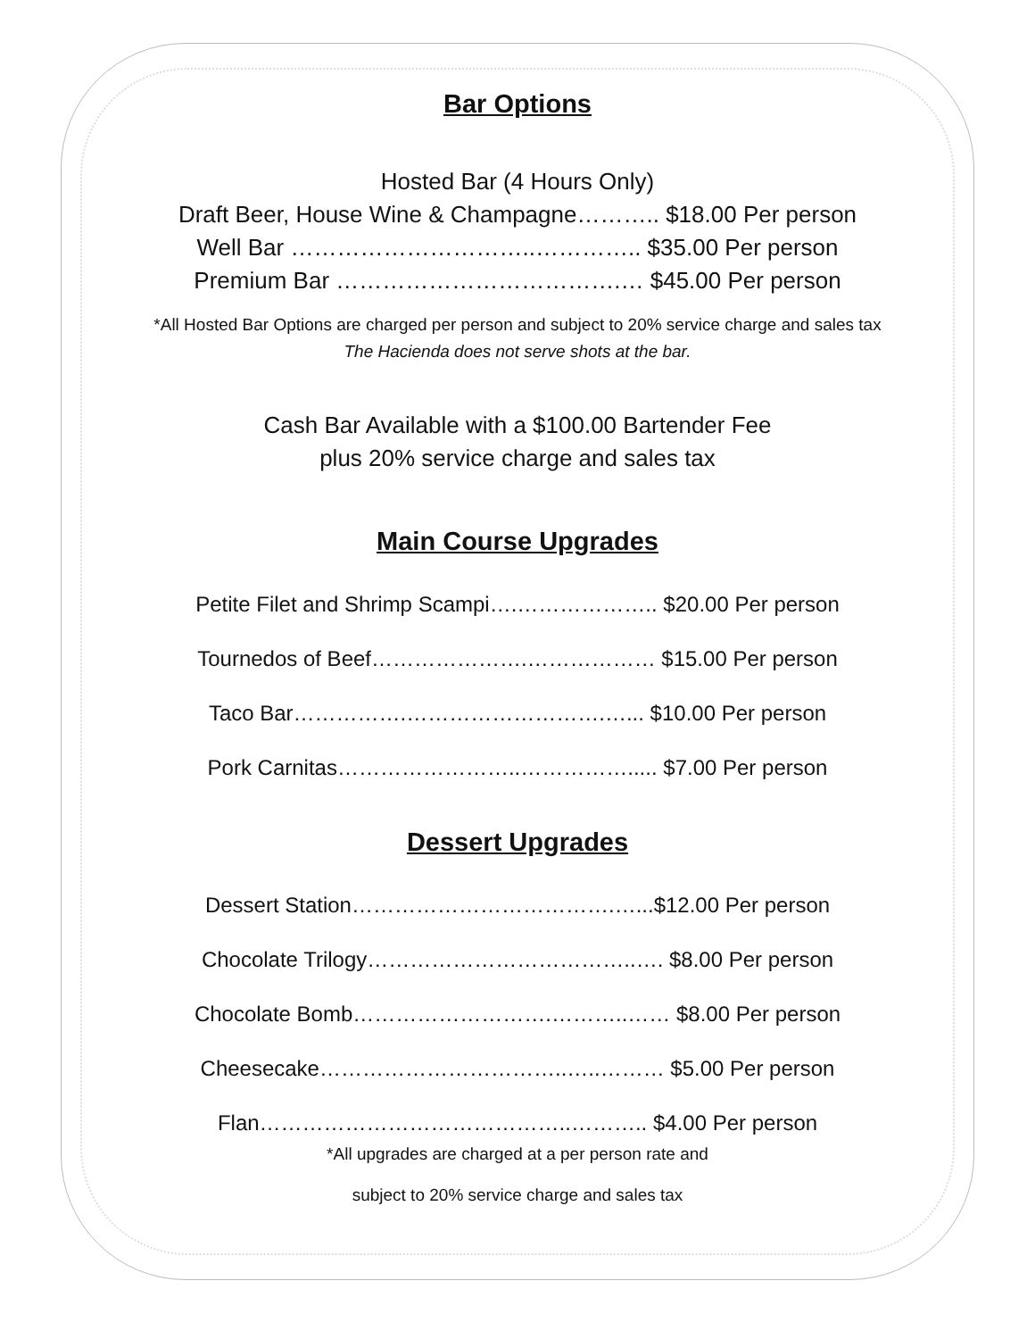Bar Options
Hosted Bar (4 Hours Only)
Draft Beer, House Wine & Champagne……….. $18.00 Per person
Well Bar …………………………..………….. $35.00 Per person
Premium Bar ……………………………….… $45.00 Per person
*All Hosted Bar Options are charged per person and subject to 20% service charge and sales tax
The Hacienda does not serve shots at the bar.
Cash Bar Available with a $100.00 Bartender Fee
plus 20% service charge and sales tax
Main Course Upgrades
Petite Filet and Shrimp Scampi….……………….. $20.00 Per person
Tournedos of Beef………………….……………… $15.00 Per person
Taco Bar…………….……………………….…... $10.00 Per person
Pork Carnitas……………………..……………..... $7.00 Per person
Dessert Upgrades
Dessert Station……………………………….…...$12.00 Per person
Chocolate Trilogy………………………………..…. $8.00 Per person
Chocolate Bomb……………………….………..…… $8.00 Per person
Cheesecake……………………………..…..……… $5.00 Per person
Flan……………………………………..……….. $4.00 Per person
*All upgrades are charged at a per person rate and
subject to 20% service charge and sales tax